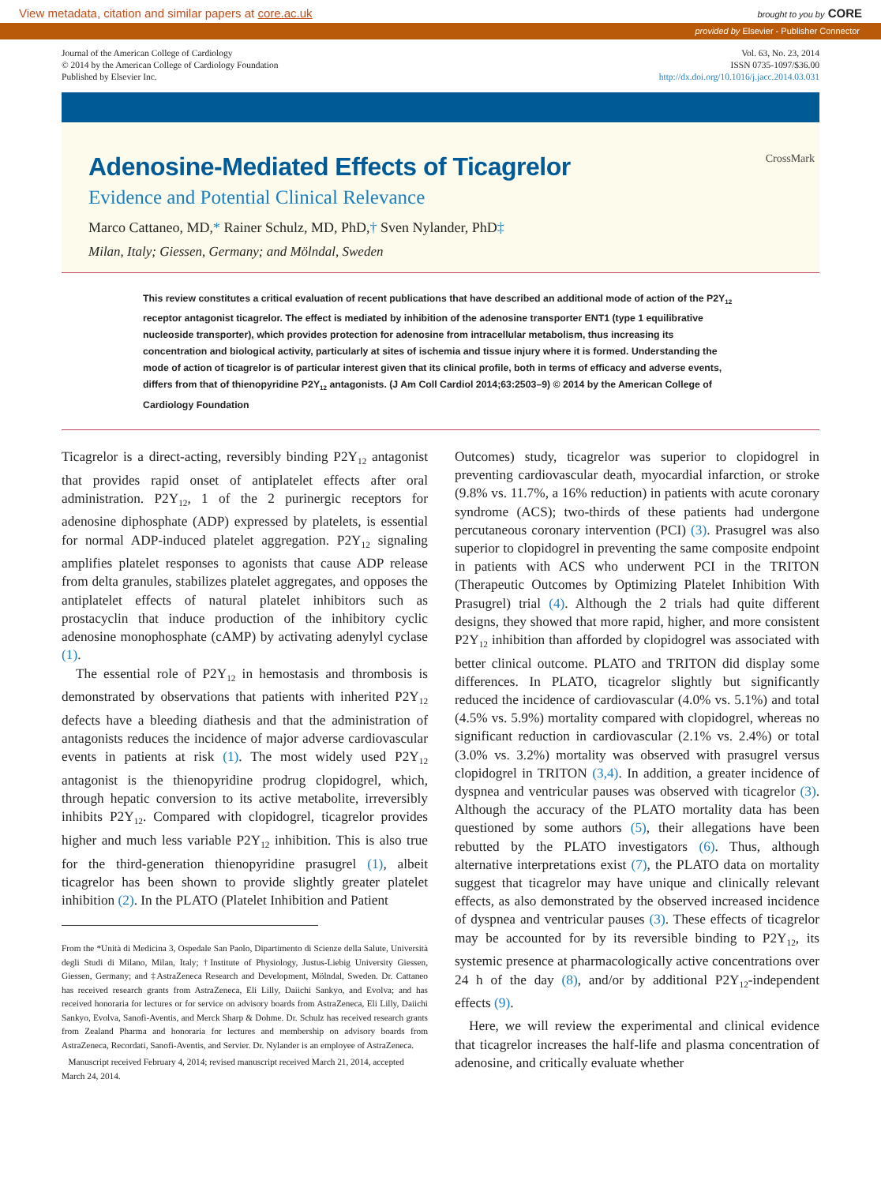View metadata, citation and similar papers at core.ac.uk brought to you by CORE
provided by Elsevier - Publisher Connector
Journal of the American College of Cardiology
© 2014 by the American College of Cardiology Foundation
Published by Elsevier Inc.
Vol. 63, No. 23, 2014
ISSN 0735-1097/$36.00
http://dx.doi.org/10.1016/j.jacc.2014.03.031
CrossMark
Adenosine-Mediated Effects of Ticagrelor
Evidence and Potential Clinical Relevance
Marco Cattaneo, MD,* Rainer Schulz, MD, PhD,† Sven Nylander, PhD‡
Milan, Italy; Giessen, Germany; and Mölndal, Sweden
This review constitutes a critical evaluation of recent publications that have described an additional mode of action of the P2Y<sub>12</sub> receptor antagonist ticagrelor. The effect is mediated by inhibition of the adenosine transporter ENT1 (type 1 equilibrative nucleoside transporter), which provides protection for adenosine from intracellular metabolism, thus increasing its concentration and biological activity, particularly at sites of ischemia and tissue injury where it is formed. Understanding the mode of action of ticagrelor is of particular interest given that its clinical profile, both in terms of efficacy and adverse events, differs from that of thienopyridine P2Y<sub>12</sub> antagonists. (J Am Coll Cardiol 2014;63:2503–9) © 2014 by the American College of Cardiology Foundation
Ticagrelor is a direct-acting, reversibly binding P2Y<sub>12</sub> antagonist that provides rapid onset of antiplatelet effects after oral administration. P2Y<sub>12</sub>, 1 of the 2 purinergic receptors for adenosine diphosphate (ADP) expressed by platelets, is essential for normal ADP-induced platelet aggregation. P2Y<sub>12</sub> signaling amplifies platelet responses to agonists that cause ADP release from delta granules, stabilizes platelet aggregates, and opposes the antiplatelet effects of natural platelet inhibitors such as prostacyclin that induce production of the inhibitory cyclic adenosine monophosphate (cAMP) by activating adenylyl cyclase (1).
The essential role of P2Y<sub>12</sub> in hemostasis and thrombosis is demonstrated by observations that patients with inherited P2Y<sub>12</sub> defects have a bleeding diathesis and that the administration of antagonists reduces the incidence of major adverse cardiovascular events in patients at risk (1). The most widely used P2Y<sub>12</sub> antagonist is the thienopyridine prodrug clopidogrel, which, through hepatic conversion to its active metabolite, irreversibly inhibits P2Y<sub>12</sub>. Compared with clopidogrel, ticagrelor provides higher and much less variable P2Y<sub>12</sub> inhibition. This is also true for the third-generation thienopyridine prasugrel (1), albeit ticagrelor has been shown to provide slightly greater platelet inhibition (2). In the PLATO (Platelet Inhibition and Patient
From the *Unità di Medicina 3, Ospedale San Paolo, Dipartimento di Scienze della Salute, Università degli Studi di Milano, Milan, Italy; †Institute of Physiology, Justus-Liebig University Giessen, Giessen, Germany; and ‡AstraZeneca Research and Development, Mölndal, Sweden. Dr. Cattaneo has received research grants from AstraZeneca, Eli Lilly, Daiichi Sankyo, and Evolva; and has received honoraria for lectures or for service on advisory boards from AstraZeneca, Eli Lilly, Daiichi Sankyo, Evolva, Sanofi-Aventis, and Merck Sharp & Dohme. Dr. Schulz has received research grants from Zealand Pharma and honoraria for lectures and membership on advisory boards from AstraZeneca, Recordati, Sanofi-Aventis, and Servier. Dr. Nylander is an employee of AstraZeneca.
Manuscript received February 4, 2014; revised manuscript received March 21, 2014, accepted March 24, 2014.
Outcomes) study, ticagrelor was superior to clopidogrel in preventing cardiovascular death, myocardial infarction, or stroke (9.8% vs. 11.7%, a 16% reduction) in patients with acute coronary syndrome (ACS); two-thirds of these patients had undergone percutaneous coronary intervention (PCI) (3). Prasugrel was also superior to clopidogrel in preventing the same composite endpoint in patients with ACS who underwent PCI in the TRITON (Therapeutic Outcomes by Optimizing Platelet Inhibition With Prasugrel) trial (4). Although the 2 trials had quite different designs, they showed that more rapid, higher, and more consistent P2Y<sub>12</sub> inhibition than afforded by clopidogrel was associated with better clinical outcome. PLATO and TRITON did display some differences. In PLATO, ticagrelor slightly but significantly reduced the incidence of cardiovascular (4.0% vs. 5.1%) and total (4.5% vs. 5.9%) mortality compared with clopidogrel, whereas no significant reduction in cardiovascular (2.1% vs. 2.4%) or total (3.0% vs. 3.2%) mortality was observed with prasugrel versus clopidogrel in TRITON (3,4). In addition, a greater incidence of dyspnea and ventricular pauses was observed with ticagrelor (3). Although the accuracy of the PLATO mortality data has been questioned by some authors (5), their allegations have been rebutted by the PLATO investigators (6). Thus, although alternative interpretations exist (7), the PLATO data on mortality suggest that ticagrelor may have unique and clinically relevant effects, as also demonstrated by the observed increased incidence of dyspnea and ventricular pauses (3). These effects of ticagrelor may be accounted for by its reversible binding to P2Y<sub>12</sub>, its systemic presence at pharmacologically active concentrations over 24 h of the day (8), and/or by additional P2Y<sub>12</sub>-independent effects (9).
Here, we will review the experimental and clinical evidence that ticagrelor increases the half-life and plasma concentration of adenosine, and critically evaluate whether